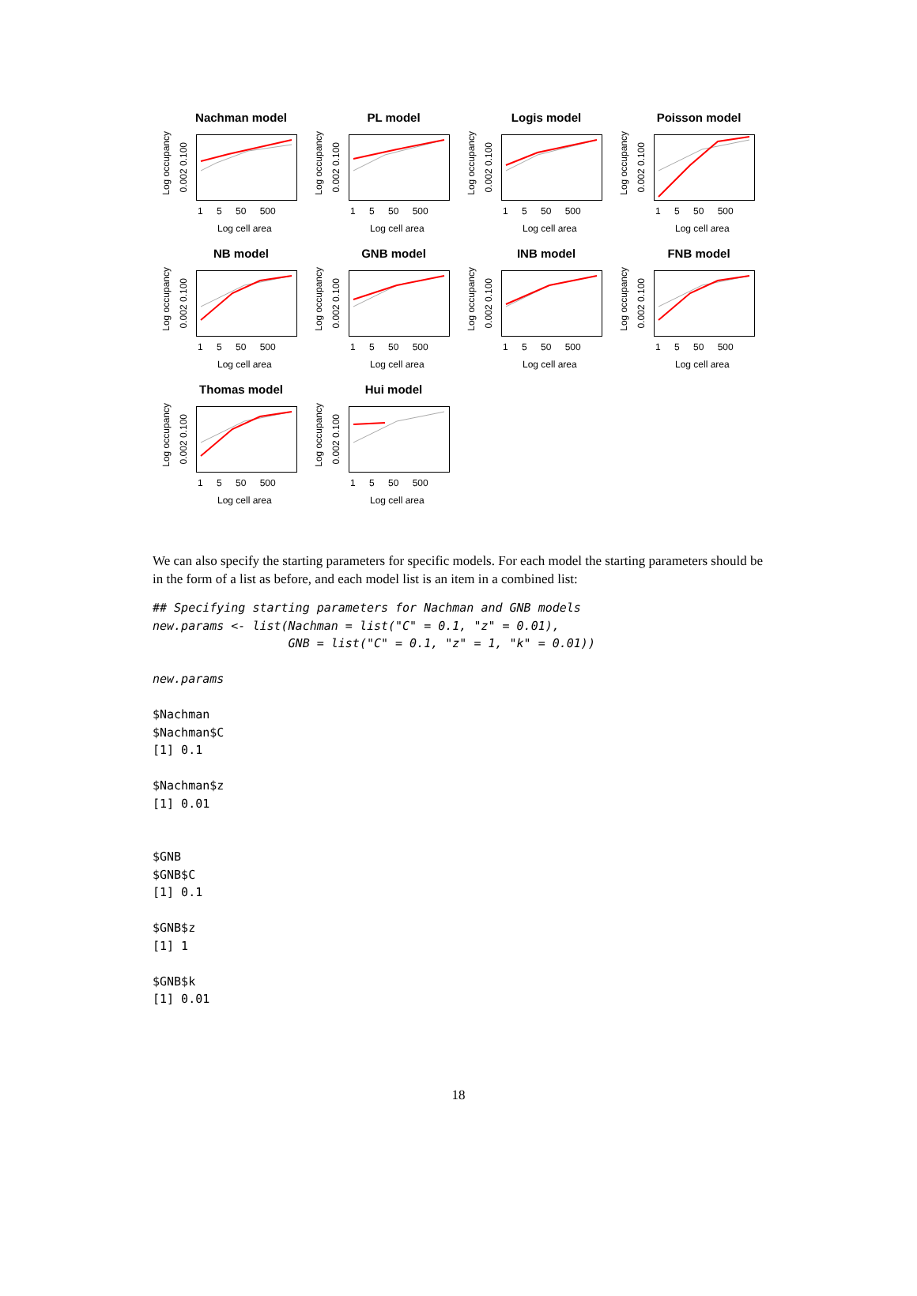Nachman model
Log occupancy
0.002 0.100
1 5 50 500
Log cell area
PL model
Log occupancy
0.002 0.100
1 5 50 500
Log cell area
Logis model
Log occupancy
0.002 0.100
1 5 50 500
Log cell area
Poisson model
Log occupancy
0.002 0.100
1 5 50 500
Log cell area
NB model
Log occupancy
0.002 0.100
1 5 50 500
Log cell area
GNB model
Log occupancy
0.002 0.100
1 5 50 500
Log cell area
INB model
Log occupancy
0.002 0.100
1 5 50 500
Log cell area
FNB model
Log occupancy
0.002 0.100
1 5 50 500
Log cell area
Thomas model
Log occupancy
0.002 0.100
1 5 50 500
Log cell area
Hui model
Log occupancy
0.002 0.100
1 5 50 500
Log cell area
We can also specify the starting parameters for specific models. For each model the starting parameters should be in the form of a list as before, and each model list is an item in a combined list:
## Specifying starting parameters for Nachman and GNB models
new.params <- list(Nachman = list("C" = 0.1, "z" = 0.01),
                   GNB = list("C" = 0.1, "z" = 1, "k" = 0.01))

new.params

$Nachman
$Nachman$C
[1] 0.1

$Nachman$z
[1] 0.01


$GNB
$GNB$C
[1] 0.1

$GNB$z
[1] 1

$GNB$k
[1] 0.01
18